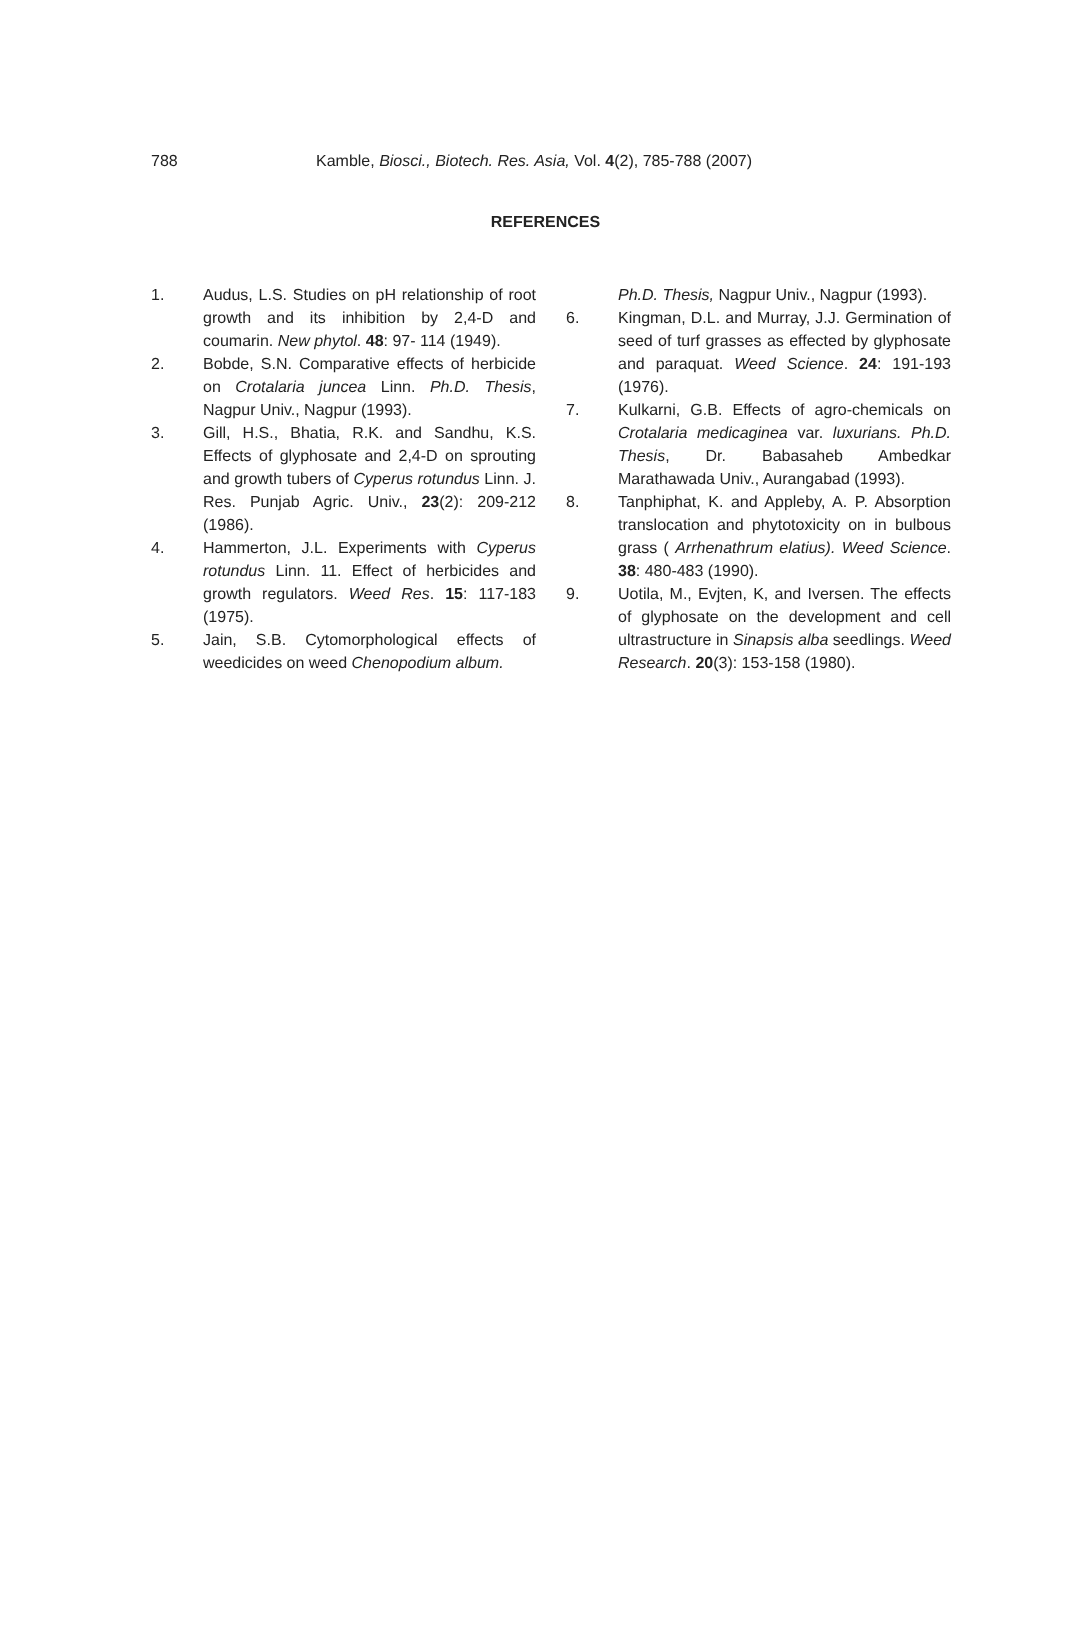788 Kamble, Biosci., Biotech. Res. Asia, Vol. 4(2), 785-788 (2007)
REFERENCES
1. Audus, L.S. Studies on pH relationship of root growth and its inhibition by 2,4-D and coumarin. New phytol. 48: 97- 114 (1949).
2. Bobde, S.N. Comparative effects of herbicide on Crotalaria juncea Linn. Ph.D. Thesis, Nagpur Univ., Nagpur (1993).
3. Gill, H.S., Bhatia, R.K. and Sandhu, K.S. Effects of glyphosate and 2,4-D on sprouting and growth tubers of Cyperus rotundus Linn. J. Res. Punjab Agric. Univ., 23(2): 209-212 (1986).
4. Hammerton, J.L. Experiments with Cyperus rotundus Linn. 11. Effect of herbicides and growth regulators. Weed Res. 15: 117-183 (1975).
5. Jain, S.B. Cytomorphological effects of weedicides on weed Chenopodium album.
Ph.D. Thesis, Nagpur Univ., Nagpur (1993).
6. Kingman, D.L. and Murray, J.J. Germination of seed of turf grasses as effected by glyphosate and paraquat. Weed Science. 24: 191-193 (1976).
7. Kulkarni, G.B. Effects of agro-chemicals on Crotalaria medicaginea var. luxurians. Ph.D. Thesis, Dr. Babasaheb Ambedkar Marathawada Univ., Aurangabad (1993).
8. Tanphiphat, K. and Appleby, A. P. Absorption translocation and phytotoxicity on in bulbous grass ( Arrhenathrum elatius). Weed Science. 38: 480-483 (1990).
9. Uotila, M., Evjten, K, and Iversen. The effects of glyphosate on the development and cell ultrastructure in Sinapsis alba seedlings. Weed Research. 20(3): 153-158 (1980).